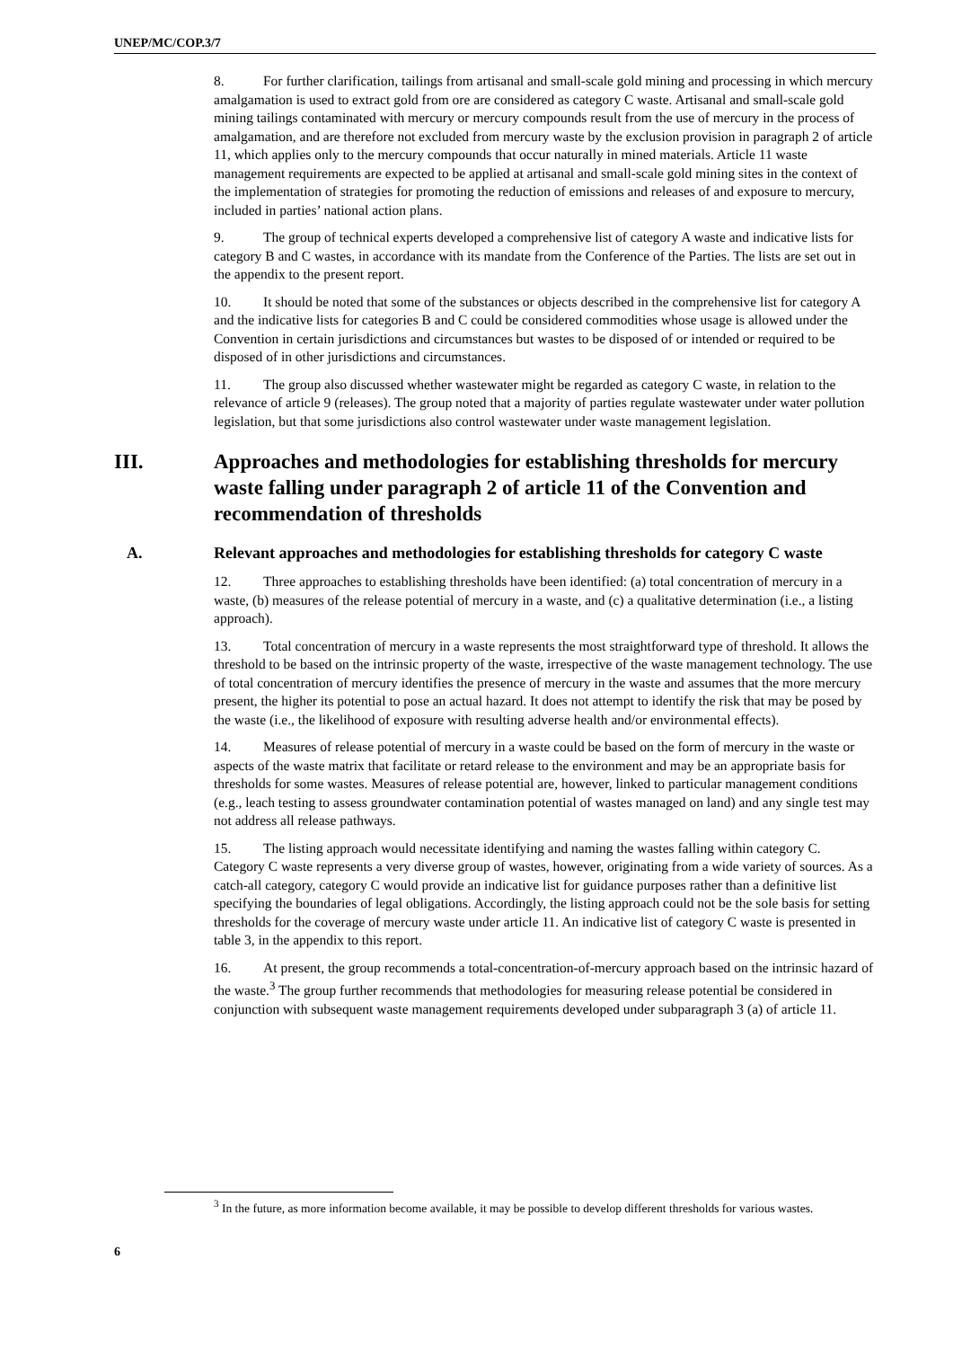UNEP/MC/COP.3/7
8. For further clarification, tailings from artisanal and small-scale gold mining and processing in which mercury amalgamation is used to extract gold from ore are considered as category C waste. Artisanal and small-scale gold mining tailings contaminated with mercury or mercury compounds result from the use of mercury in the process of amalgamation, and are therefore not excluded from mercury waste by the exclusion provision in paragraph 2 of article 11, which applies only to the mercury compounds that occur naturally in mined materials. Article 11 waste management requirements are expected to be applied at artisanal and small-scale gold mining sites in the context of the implementation of strategies for promoting the reduction of emissions and releases of and exposure to mercury, included in parties’ national action plans.
9. The group of technical experts developed a comprehensive list of category A waste and indicative lists for category B and C wastes, in accordance with its mandate from the Conference of the Parties. The lists are set out in the appendix to the present report.
10. It should be noted that some of the substances or objects described in the comprehensive list for category A and the indicative lists for categories B and C could be considered commodities whose usage is allowed under the Convention in certain jurisdictions and circumstances but wastes to be disposed of or intended or required to be disposed of in other jurisdictions and circumstances.
11. The group also discussed whether wastewater might be regarded as category C waste, in relation to the relevance of article 9 (releases). The group noted that a majority of parties regulate wastewater under water pollution legislation, but that some jurisdictions also control wastewater under waste management legislation.
III. Approaches and methodologies for establishing thresholds for mercury waste falling under paragraph 2 of article 11 of the Convention and recommendation of thresholds
A. Relevant approaches and methodologies for establishing thresholds for category C waste
12. Three approaches to establishing thresholds have been identified: (a) total concentration of mercury in a waste, (b) measures of the release potential of mercury in a waste, and (c) a qualitative determination (i.e., a listing approach).
13. Total concentration of mercury in a waste represents the most straightforward type of threshold. It allows the threshold to be based on the intrinsic property of the waste, irrespective of the waste management technology. The use of total concentration of mercury identifies the presence of mercury in the waste and assumes that the more mercury present, the higher its potential to pose an actual hazard. It does not attempt to identify the risk that may be posed by the waste (i.e., the likelihood of exposure with resulting adverse health and/or environmental effects).
14. Measures of release potential of mercury in a waste could be based on the form of mercury in the waste or aspects of the waste matrix that facilitate or retard release to the environment and may be an appropriate basis for thresholds for some wastes. Measures of release potential are, however, linked to particular management conditions (e.g., leach testing to assess groundwater contamination potential of wastes managed on land) and any single test may not address all release pathways.
15. The listing approach would necessitate identifying and naming the wastes falling within category C. Category C waste represents a very diverse group of wastes, however, originating from a wide variety of sources. As a catch-all category, category C would provide an indicative list for guidance purposes rather than a definitive list specifying the boundaries of legal obligations. Accordingly, the listing approach could not be the sole basis for setting thresholds for the coverage of mercury waste under article 11. An indicative list of category C waste is presented in table 3, in the appendix to this report.
16. At present, the group recommends a total-concentration-of-mercury approach based on the intrinsic hazard of the waste.<sup>3</sup> The group further recommends that methodologies for measuring release potential be considered in conjunction with subsequent waste management requirements developed under subparagraph 3 (a) of article 11.
<sup>3</sup> In the future, as more information become available, it may be possible to develop different thresholds for various wastes.
6